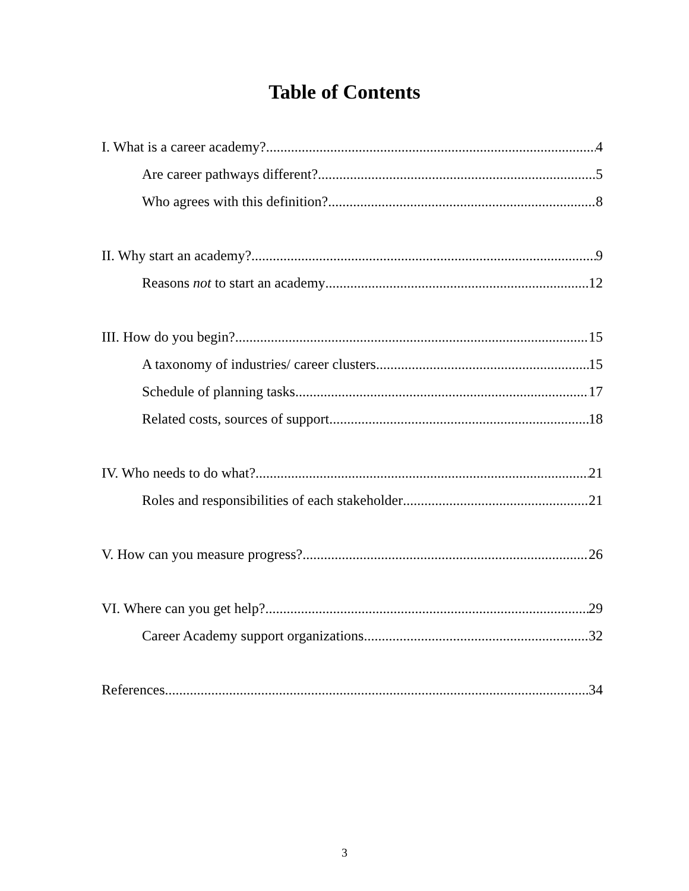Table of Contents
I. What is a career academy? 4
Are career pathways different? 5
Who agrees with this definition? 8
II. Why start an academy? 9
Reasons not to start an academy 12
III. How do you begin? 15
A taxonomy of industries/ career clusters 15
Schedule of planning tasks 17
Related costs, sources of support 18
IV. Who needs to do what? 21
Roles and responsibilities of each stakeholder 21
V. How can you measure progress? 26
VI. Where can you get help? 29
Career Academy support organizations 32
References 34
3